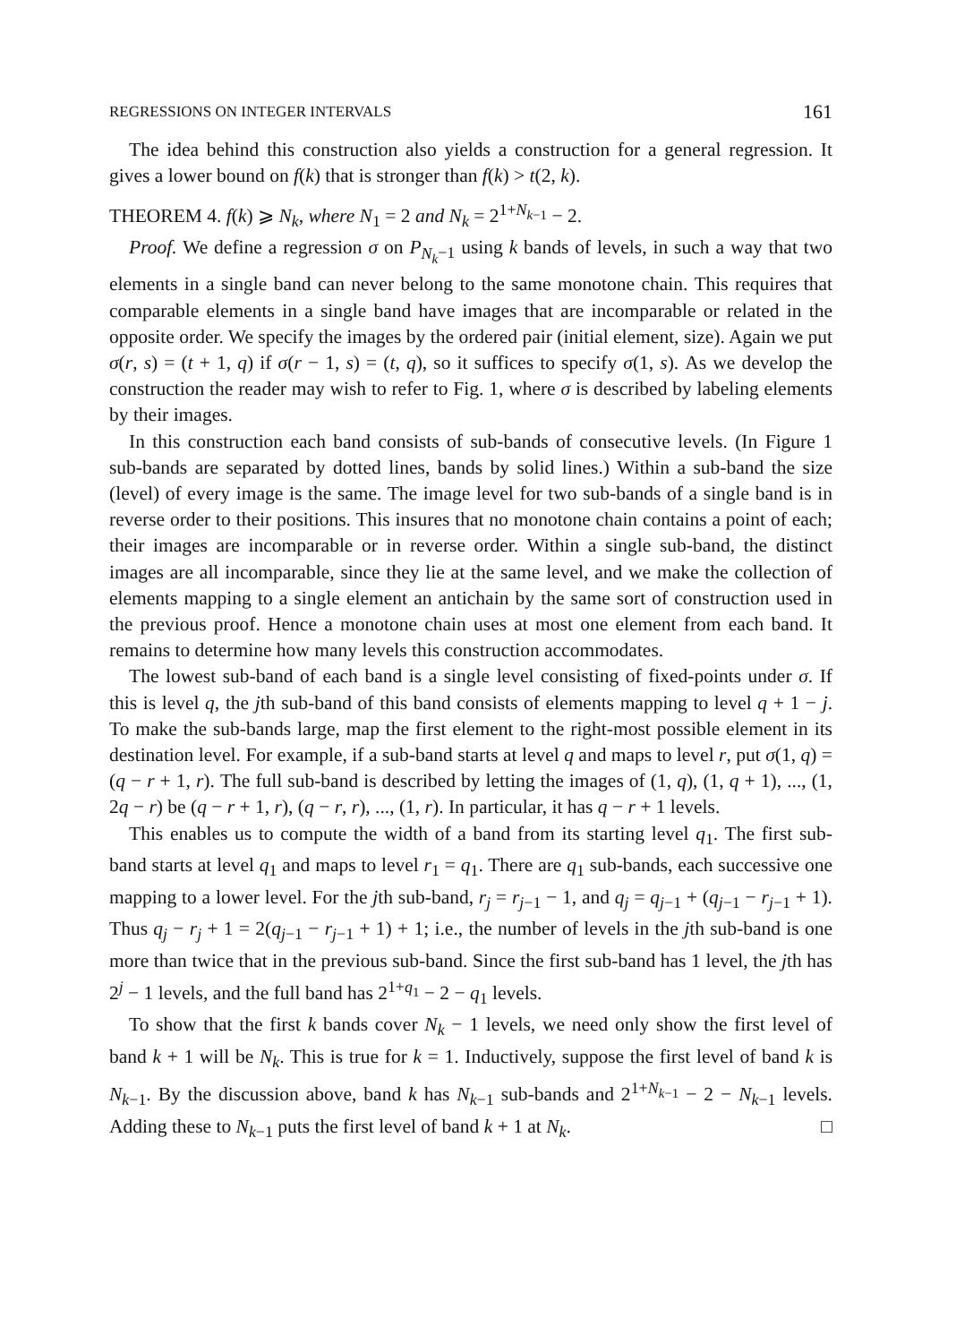REGRESSIONS ON INTEGER INTERVALS 161
The idea behind this construction also yields a construction for a general regression. It gives a lower bound on f(k) that is stronger than f(k) > t(2, k).
THEOREM 4. f(k) ⩾ N<sub>k</sub>, where N<sub>1</sub> = 2 and N<sub>k</sub> = 2<sup>1+N<sub>k−1</sub></sup> − 2.
Proof. We define a regression σ on P<sub>N<sub>k</sub>−1</sub> using k bands of levels, in such a way that two elements in a single band can never belong to the same monotone chain. This requires that comparable elements in a single band have images that are incomparable or related in the opposite order. We specify the images by the ordered pair (initial element, size). Again we put σ(r, s) = (t + 1, q) if σ(r − 1, s) = (t, q), so it suffices to specify σ(1, s). As we develop the construction the reader may wish to refer to Fig. 1, where σ is described by labeling elements by their images.
In this construction each band consists of sub-bands of consecutive levels. (In Figure 1 sub-bands are separated by dotted lines, bands by solid lines.) Within a sub-band the size (level) of every image is the same. The image level for two sub-bands of a single band is in reverse order to their positions. This insures that no monotone chain contains a point of each; their images are incomparable or in reverse order. Within a single sub-band, the distinct images are all incomparable, since they lie at the same level, and we make the collection of elements mapping to a single element an antichain by the same sort of construction used in the previous proof. Hence a monotone chain uses at most one element from each band. It remains to determine how many levels this construction accommodates.
The lowest sub-band of each band is a single level consisting of fixed-points under σ. If this is level q, the jth sub-band of this band consists of elements mapping to level q + 1 − j. To make the sub-bands large, map the first element to the right-most possible element in its destination level. For example, if a sub-band starts at level q and maps to level r, put σ(1, q) = (q − r + 1, r). The full sub-band is described by letting the images of (1, q), (1, q + 1), ..., (1, 2q − r) be (q − r + 1, r), (q − r, r), ..., (1, r). In particular, it has q − r + 1 levels.
This enables us to compute the width of a band from its starting level q<sub>1</sub>. The first sub-band starts at level q<sub>1</sub> and maps to level r<sub>1</sub> = q<sub>1</sub>. There are q<sub>1</sub> sub-bands, each successive one mapping to a lower level. For the jth sub-band, r<sub>j</sub> = r<sub>j−1</sub> − 1, and q<sub>j</sub> = q<sub>j−1</sub> + (q<sub>j−1</sub> − r<sub>j−1</sub> + 1). Thus q<sub>j</sub> − r<sub>j</sub> + 1 = 2(q<sub>j−1</sub> − r<sub>j−1</sub> + 1) + 1; i.e., the number of levels in the jth sub-band is one more than twice that in the previous sub-band. Since the first sub-band has 1 level, the jth has 2<sup>j</sup> − 1 levels, and the full band has 2<sup>1+q<sub>1</sub></sup> − 2 − q<sub>1</sub> levels.
To show that the first k bands cover N<sub>k</sub> − 1 levels, we need only show the first level of band k + 1 will be N<sub>k</sub>. This is true for k = 1. Inductively, suppose the first level of band k is N<sub>k−1</sub>. By the discussion above, band k has N<sub>k−1</sub> sub-bands and 2<sup>1+N<sub>k−1</sub></sup> − 2 − N<sub>k−1</sub> levels. Adding these to N<sub>k−1</sub> puts the first level of band k + 1 at N<sub>k</sub>. □